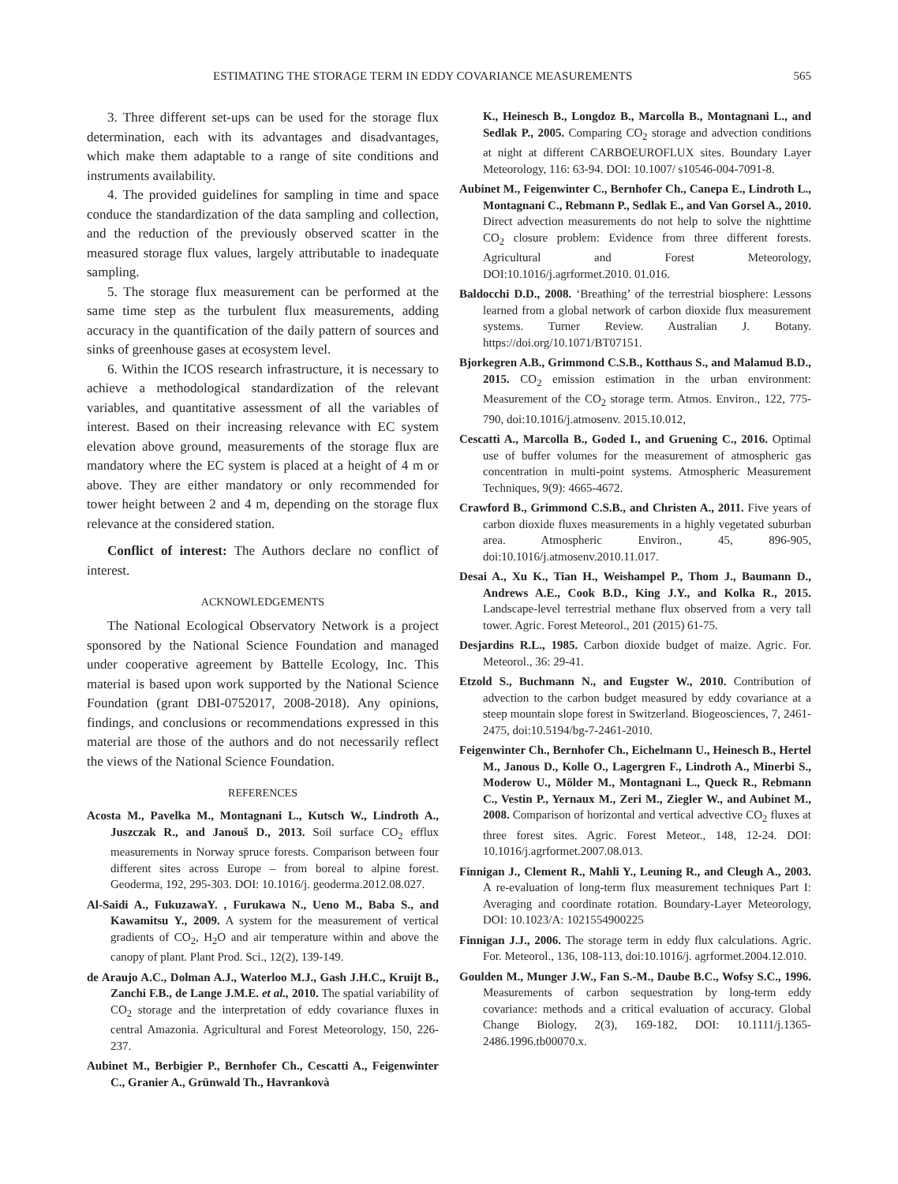ESTIMATING THE STORAGE TERM IN EDDY COVARIANCE MEASUREMENTS 565
3. Three different set-ups can be used for the storage flux determination, each with its advantages and disadvantages, which make them adaptable to a range of site conditions and instruments availability.
4. The provided guidelines for sampling in time and space conduce the standardization of the data sampling and collection, and the reduction of the previously observed scatter in the measured storage flux values, largely attributable to inadequate sampling.
5. The storage flux measurement can be performed at the same time step as the turbulent flux measurements, adding accuracy in the quantification of the daily pattern of sources and sinks of greenhouse gases at ecosystem level.
6. Within the ICOS research infrastructure, it is necessary to achieve a methodological standardization of the relevant variables, and quantitative assessment of all the variables of interest. Based on their increasing relevance with EC system elevation above ground, measurements of the storage flux are mandatory where the EC system is placed at a height of 4 m or above. They are either mandatory or only recommended for tower height between 2 and 4 m, depending on the storage flux relevance at the considered station.
Conflict of interest: The Authors declare no conflict of interest.
ACKNOWLEDGEMENTS
The National Ecological Observatory Network is a project sponsored by the National Science Foundation and managed under cooperative agreement by Battelle Ecology, Inc. This material is based upon work supported by the National Science Foundation (grant DBI-0752017, 2008-2018). Any opinions, findings, and conclusions or recommendations expressed in this material are those of the authors and do not necessarily reflect the views of the National Science Foundation.
REFERENCES
Acosta M., Pavelka M., Montagnani L., Kutsch W., Lindroth A., Juszczak R., and Janouš D., 2013. Soil surface CO<sub>2</sub> efflux measurements in Norway spruce forests. Comparison between four different sites across Europe – from boreal to alpine forest. Geoderma, 192, 295-303. DOI: 10.1016/j. geoderma.2012.08.027.
Al-Saidi A., FukuzawaY. , Furukawa N., Ueno M., Baba S., and Kawamitsu Y., 2009. A system for the measurement of vertical gradients of CO<sub>2</sub>, H<sub>2</sub>O and air temperature within and above the canopy of plant. Plant Prod. Sci., 12(2), 139-149.
de Araujo A.C., Dolman A.J., Waterloo M.J., Gash J.H.C., Kruijt B., Zanchi F.B., de Lange J.M.E. et al., 2010. The spatial variability of CO<sub>2</sub> storage and the interpretation of eddy covariance fluxes in central Amazonia. Agricultural and Forest Meteorology, 150, 226-237.
Aubinet M., Berbigier P., Bernhofer Ch., Cescatti A., Feigenwinter C., Granier A., Grünwald Th., Havrankovà
K., Heinesch B., Longdoz B., Marcolla B., Montagnani L., and Sedlak P., 2005. Comparing CO<sub>2</sub> storage and advection conditions at night at different CARBOEUROFLUX sites. Boundary Layer Meteorology, 116: 63-94. DOI: 10.1007/ s10546-004-7091-8.
Aubinet M., Feigenwinter C., Bernhofer Ch., Canepa E., Lindroth L., Montagnani C., Rebmann P., Sedlak E., and Van Gorsel A., 2010. Direct advection measurements do not help to solve the nighttime CO<sub>2</sub> closure problem: Evidence from three different forests. Agricultural and Forest Meteorology, DOI:10.1016/j.agrformet.2010. 01.016.
Baldocchi D.D., 2008. ‘Breathing’ of the terrestrial biosphere: Lessons learned from a global network of carbon dioxide flux measurement systems. Turner Review. Australian J. Botany. https://doi.org/10.1071/BT07151.
Bjorkegren A.B., Grimmond C.S.B., Kotthaus S., and Malamud B.D., 2015. CO<sub>2</sub> emission estimation in the urban environment: Measurement of the CO<sub>2</sub> storage term. Atmos. Environ., 122, 775-790, doi:10.1016/j.atmosenv. 2015.10.012,
Cescatti A., Marcolla B., Goded I., and Gruening C., 2016. Optimal use of buffer volumes for the measurement of atmospheric gas concentration in multi-point systems. Atmospheric Measurement Techniques, 9(9): 4665-4672.
Crawford B., Grimmond C.S.B., and Christen A., 2011. Five years of carbon dioxide fluxes measurements in a highly vegetated suburban area. Atmospheric Environ., 45, 896-905, doi:10.1016/j.atmosenv.2010.11.017.
Desai A., Xu K., Tian H., Weishampel P., Thom J., Baumann D., Andrews A.E., Cook B.D., King J.Y., and Kolka R., 2015. Landscape-level terrestrial methane flux observed from a very tall tower. Agric. Forest Meteorol., 201 (2015) 61-75.
Desjardins R.L., 1985. Carbon dioxide budget of maize. Agric. For. Meteorol., 36: 29-41.
Etzold S., Buchmann N., and Eugster W., 2010. Contribution of advection to the carbon budget measured by eddy covariance at a steep mountain slope forest in Switzerland. Biogeosciences, 7, 2461-2475, doi:10.5194/bg-7-2461-2010.
Feigenwinter Ch., Bernhofer Ch., Eichelmann U., Heinesch B., Hertel M., Janous D., Kolle O., Lagergren F., Lindroth A., Minerbi S., Moderow U., Mölder M., Montagnani L., Queck R., Rebmann C., Vestin P., Yernaux M., Zeri M., Ziegler W., and Aubinet M., 2008. Comparison of horizontal and vertical advective CO<sub>2</sub> fluxes at three forest sites. Agric. Forest Meteor., 148, 12-24. DOI: 10.1016/j.agrformet.2007.08.013.
Finnigan J., Clement R., Mahli Y., Leuning R., and Cleugh A., 2003. A re-evaluation of long-term flux measurement techniques Part I: Averaging and coordinate rotation. Boundary-Layer Meteorology, DOI: 10.1023/A: 1021554900225
Finnigan J.J., 2006. The storage term in eddy flux calculations. Agric. For. Meteorol., 136, 108-113, doi:10.1016/j. agrformet.2004.12.010.
Goulden M., Munger J.W., Fan S.-M., Daube B.C., Wofsy S.C., 1996. Measurements of carbon sequestration by long-term eddy covariance: methods and a critical evaluation of accuracy. Global Change Biology, 2(3), 169-182, DOI: 10.1111/j.1365-2486.1996.tb00070.x.